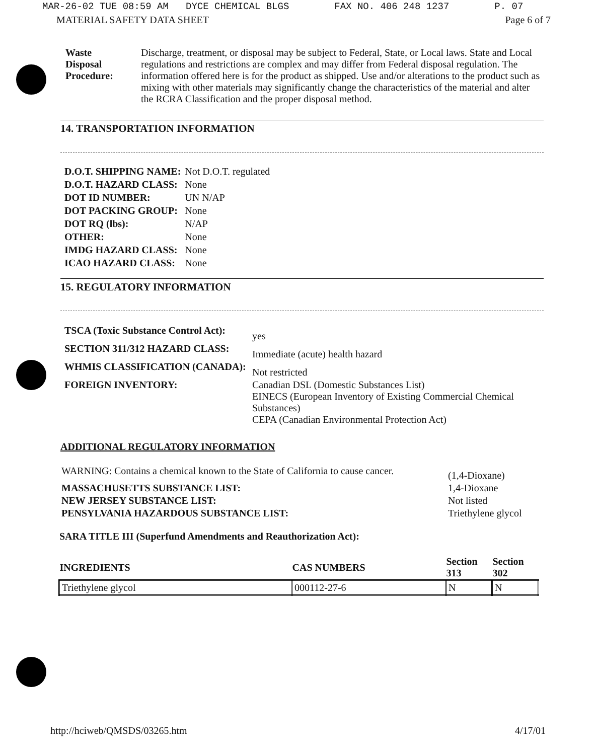MAR-26-02 TUE 08:59 AM DYCE CHEMICAL BLGS FAX NO. 406 248 1237 P. 07
MATERIAL SAFETY DATA SHEET Page 6 of 7
Waste
Disposal
Procedure:
Discharge, treatment, or disposal may be subject to Federal, State, or Local laws. State and Local regulations and restrictions are complex and may differ from Federal disposal regulation. The information offered here is for the product as shipped. Use and/or alterations to the product such as mixing with other materials may significantly change the characteristics of the material and alter the RCRA Classification and the proper disposal method.
14. TRANSPORTATION INFORMATION
| D.O.T. SHIPPING NAME: | Not D.O.T. regulated |
| D.O.T. HAZARD CLASS: | None |
| DOT ID NUMBER: | UN N/AP |
| DOT PACKING GROUP: | None |
| DOT RQ (lbs): | N/AP |
| OTHER: | None |
| IMDG HAZARD CLASS: | None |
| ICAO HAZARD CLASS: | None |
15. REGULATORY INFORMATION
| TSCA (Toxic Substance Control Act): | yes |
| SECTION 311/312 HAZARD CLASS: | Immediate (acute) health hazard |
| WHMIS CLASSIFICATION (CANADA): | Not restricted |
| FOREIGN INVENTORY: | Canadian DSL (Domestic Substances List) EINECS (European Inventory of Existing Commercial Chemical Substances) CEPA (Canadian Environmental Protection Act) |
ADDITIONAL REGULATORY INFORMATION
| WARNING: Contains a chemical known to the State of California to cause cancer. | (1,4-Dioxane) |
| MASSACHUSETTS SUBSTANCE LIST: | 1,4-Dioxane |
| NEW JERSEY SUBSTANCE LIST: | Not listed |
| PENSYLVANIA HAZARDOUS SUBSTANCE LIST: | Triethylene glycol |
SARA TITLE III (Superfund Amendments and Reauthorization Act):
| INGREDIENTS | CAS NUMBERS | Section 313 | Section 302 |
| --- | --- | --- | --- |
| Triethylene glycol | 000112-27-6 | N | N |
http://hciweb/QMSDS/03265.htm 4/17/01